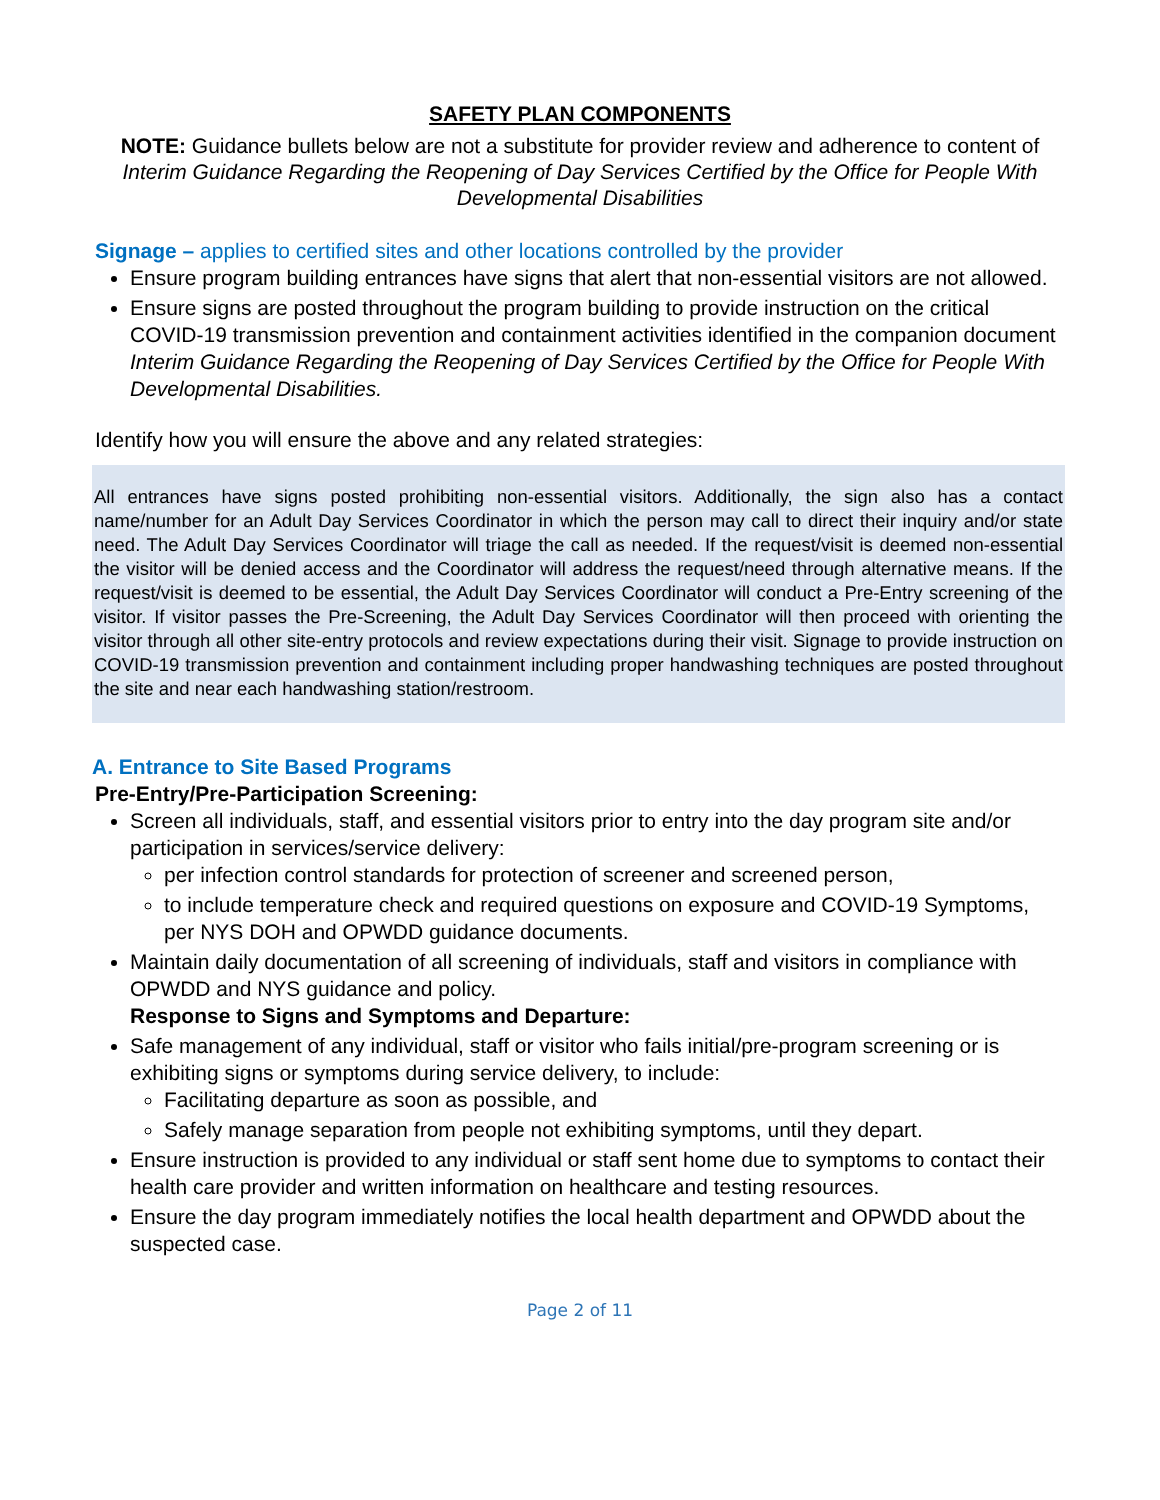SAFETY PLAN COMPONENTS
NOTE: Guidance bullets below are not a substitute for provider review and adherence to content of Interim Guidance Regarding the Reopening of Day Services Certified by the Office for People With Developmental Disabilities
Signage – applies to certified sites and other locations controlled by the provider
Ensure program building entrances have signs that alert that non-essential visitors are not allowed.
Ensure signs are posted throughout the program building to provide instruction on the critical COVID-19 transmission prevention and containment activities identified in the companion document Interim Guidance Regarding the Reopening of Day Services Certified by the Office for People With Developmental Disabilities.
Identify how you will ensure the above and any related strategies:
All entrances have signs posted prohibiting non-essential visitors. Additionally, the sign also has a contact name/number for an Adult Day Services Coordinator in which the person may call to direct their inquiry and/or state need. The Adult Day Services Coordinator will triage the call as needed. If the request/visit is deemed non-essential the visitor will be denied access and the Coordinator will address the request/need through alternative means. If the request/visit is deemed to be essential, the Adult Day Services Coordinator will conduct a Pre-Entry screening of the visitor. If visitor passes the Pre-Screening, the Adult Day Services Coordinator will then proceed with orienting the visitor through all other site-entry protocols and review expectations during their visit. Signage to provide instruction on COVID-19 transmission prevention and containment including proper handwashing techniques are posted throughout the site and near each handwashing station/restroom.
A. Entrance to Site Based Programs
Pre-Entry/Pre-Participation Screening:
Screen all individuals, staff, and essential visitors prior to entry into the day program site and/or participation in services/service delivery:
per infection control standards for protection of screener and screened person,
to include temperature check and required questions on exposure and COVID-19 Symptoms, per NYS DOH and OPWDD guidance documents.
Maintain daily documentation of all screening of individuals, staff and visitors in compliance with OPWDD and NYS guidance and policy.
Response to Signs and Symptoms and Departure:
Safe management of any individual, staff or visitor who fails initial/pre-program screening or is exhibiting signs or symptoms during service delivery, to include:
Facilitating departure as soon as possible, and
Safely manage separation from people not exhibiting symptoms, until they depart.
Ensure instruction is provided to any individual or staff sent home due to symptoms to contact their health care provider and written information on healthcare and testing resources.
Ensure the day program immediately notifies the local health department and OPWDD about the suspected case.
Page 2 of 11